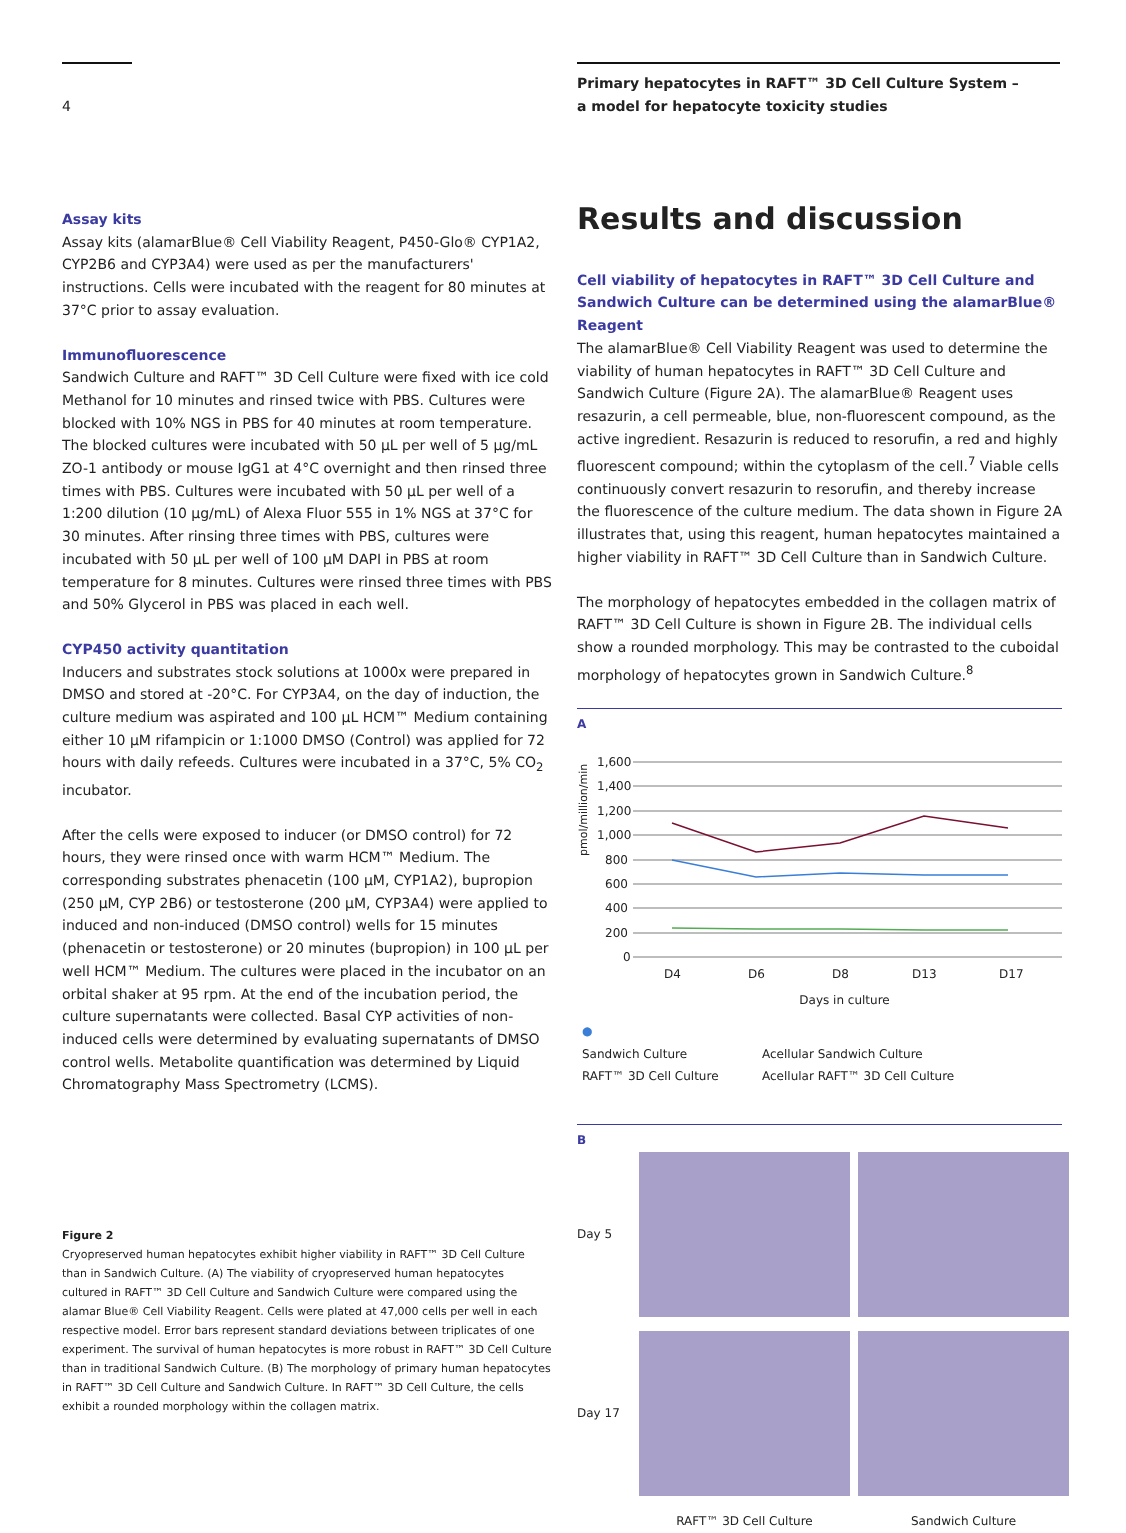4
Primary hepatocytes in RAFT™ 3D Cell Culture System –
a model for hepatocyte toxicity studies
Assay kits
Assay kits (alamarBlue® Cell Viability Reagent, P450-Glo® CYP1A2, CYP2B6 and CYP3A4) were used as per the manufacturers' instructions. Cells were incubated with the reagent for 80 minutes at 37°C prior to assay evaluation.
Immunofluorescence
Sandwich Culture and RAFT™ 3D Cell Culture were fixed with ice cold Methanol for 10 minutes and rinsed twice with PBS. Cultures were blocked with 10% NGS in PBS for 40 minutes at room temperature. The blocked cultures were incubated with 50 µL per well of 5 µg/mL ZO-1 antibody or mouse IgG1 at 4°C overnight and then rinsed three times with PBS. Cultures were incubated with 50 µL per well of a 1:200 dilution (10 µg/mL) of Alexa Fluor 555 in 1% NGS at 37°C for 30 minutes. After rinsing three times with PBS, cultures were incubated with 50 µL per well of 100 µM DAPI in PBS at room temperature for 8 minutes. Cultures were rinsed three times with PBS and 50% Glycerol in PBS was placed in each well.
CYP450 activity quantitation
Inducers and substrates stock solutions at 1000x were prepared in DMSO and stored at -20°C. For CYP3A4, on the day of induction, the culture medium was aspirated and 100 µL HCM™ Medium containing either 10 µM rifampicin or 1:1000 DMSO (Control) was applied for 72 hours with daily refeeds. Cultures were incubated in a 37°C, 5% CO<sub>2</sub> incubator.
After the cells were exposed to inducer (or DMSO control) for 72 hours, they were rinsed once with warm HCM™ Medium. The corresponding substrates phenacetin (100 µM, CYP1A2), bupropion (250 µM, CYP 2B6) or testosterone (200 µM, CYP3A4) were applied to induced and non-induced (DMSO control) wells for 15 minutes (phenacetin or testosterone) or 20 minutes (bupropion) in 100 µL per well HCM™ Medium. The cultures were placed in the incubator on an orbital shaker at 95 rpm. At the end of the incubation period, the culture supernatants were collected. Basal CYP activities of non-induced cells were determined by evaluating supernatants of DMSO control wells. Metabolite quantification was determined by Liquid Chromatography Mass Spectrometry (LCMS).
Figure 2
Cryopreserved human hepatocytes exhibit higher viability in RAFT™ 3D Cell Culture than in Sandwich Culture. (A) The viability of cryopreserved human hepatocytes cultured in RAFT™ 3D Cell Culture and Sandwich Culture were compared using the alamar Blue® Cell Viability Reagent. Cells were plated at 47,000 cells per well in each respective model. Error bars represent standard deviations between triplicates of one experiment. The survival of human hepatocytes is more robust in RAFT™ 3D Cell Culture than in traditional Sandwich Culture. (B) The morphology of primary human hepatocytes in RAFT™ 3D Cell Culture and Sandwich Culture. In RAFT™ 3D Cell Culture, the cells exhibit a rounded morphology within the collagen matrix.
Results and discussion
Cell viability of hepatocytes in RAFT™ 3D Cell Culture and Sandwich Culture can be determined using the alamarBlue® Reagent
The alamarBlue® Cell Viability Reagent was used to determine the viability of human hepatocytes in RAFT™ 3D Cell Culture and Sandwich Culture (Figure 2A). The alamarBlue® Reagent uses resazurin, a cell permeable, blue, non-fluorescent compound, as the active ingredient. Resazurin is reduced to resorufin, a red and highly fluorescent compound; within the cytoplasm of the cell.<sup>7</sup> Viable cells continuously convert resazurin to resorufin, and thereby increase the fluorescence of the culture medium. The data shown in Figure 2A illustrates that, using this reagent, human hepatocytes maintained a higher viability in RAFT™ 3D Cell Culture than in Sandwich Culture.
The morphology of hepatocytes embedded in the collagen matrix of RAFT™ 3D Cell Culture is shown in Figure 2B. The individual cells show a rounded morphology. This may be contrasted to the cuboidal morphology of hepatocytes grown in Sandwich Culture.<sup>8</sup>
A
pmol/million/min
1,600
1,400
1,200
1,000
800
600
400
200
0
D4
D6
D8
D13
D17
Days in culture
●
Sandwich Culture Acellular Sandwich Culture RAFT™ 3D Cell Culture Acellular RAFT™ 3D Cell Culture
B
Day 5
Day 17
RAFT™ 3D Cell Culture Sandwich Culture